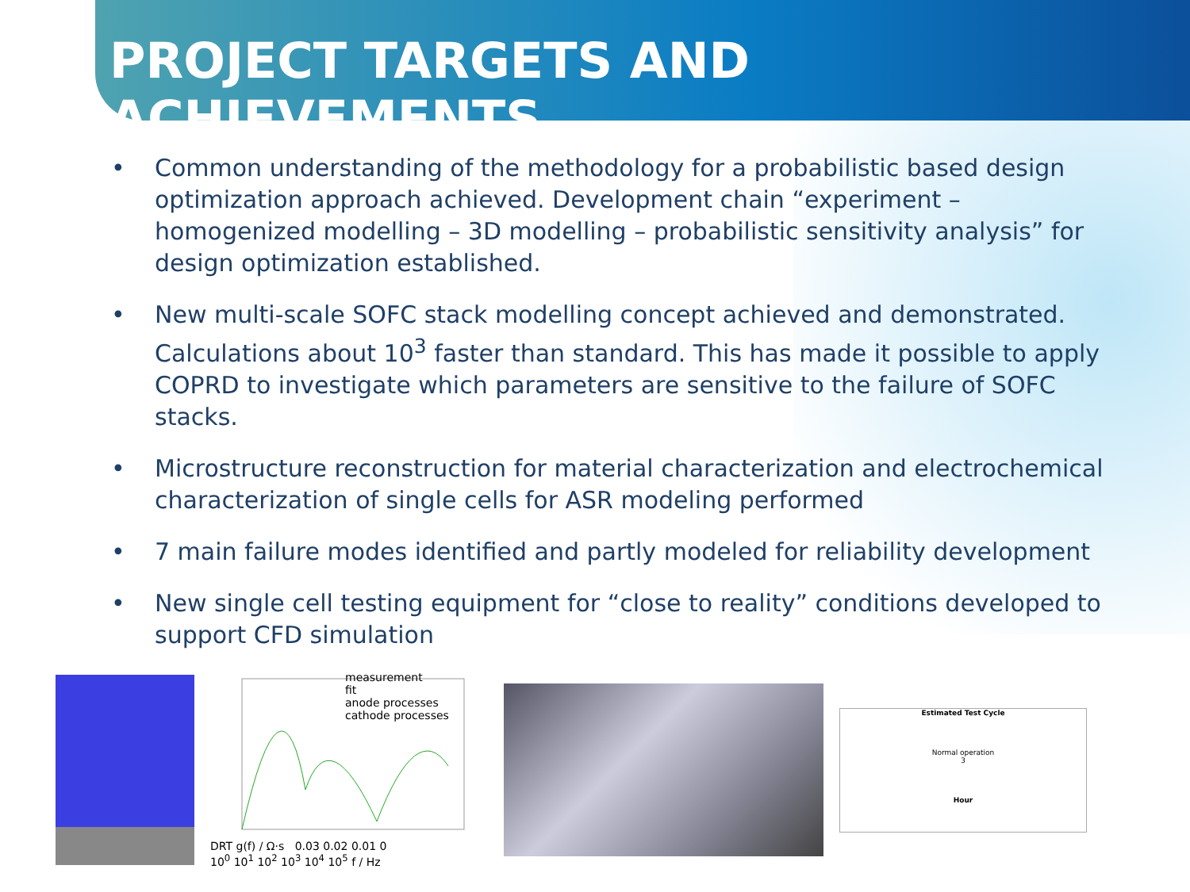PROJECT TARGETS AND ACHIEVEMENTS
• Common understanding of the methodology for a probabilistic based design optimization approach achieved. Development chain “experiment – homogenized modelling – 3D modelling – probabilistic sensitivity analysis” for design optimization established.
• New multi-scale SOFC stack modelling concept achieved and demonstrated. Calculations about 10<sup>3</sup> faster than standard. This has made it possible to apply COPRD to investigate which parameters are sensitive to the failure of SOFC stacks.
• Microstructure reconstruction for material characterization and electrochemical characterization of single cells for ASR modeling performed
• 7 main failure modes identified and partly modeled for reliability development
• New single cell testing equipment for “close to reality” conditions developed to support CFD simulation
DRT g(f) / Ω·s 0.03 0.02 0.01 0
10<sup>0</sup> 10<sup>1</sup> 10<sup>2</sup> 10<sup>3</sup> 10<sup>4</sup> 10<sup>5</sup> f / Hz
measurement
fit
anode processes
cathode processes
Estimated Test Cycle
Normal operation
3
Hour